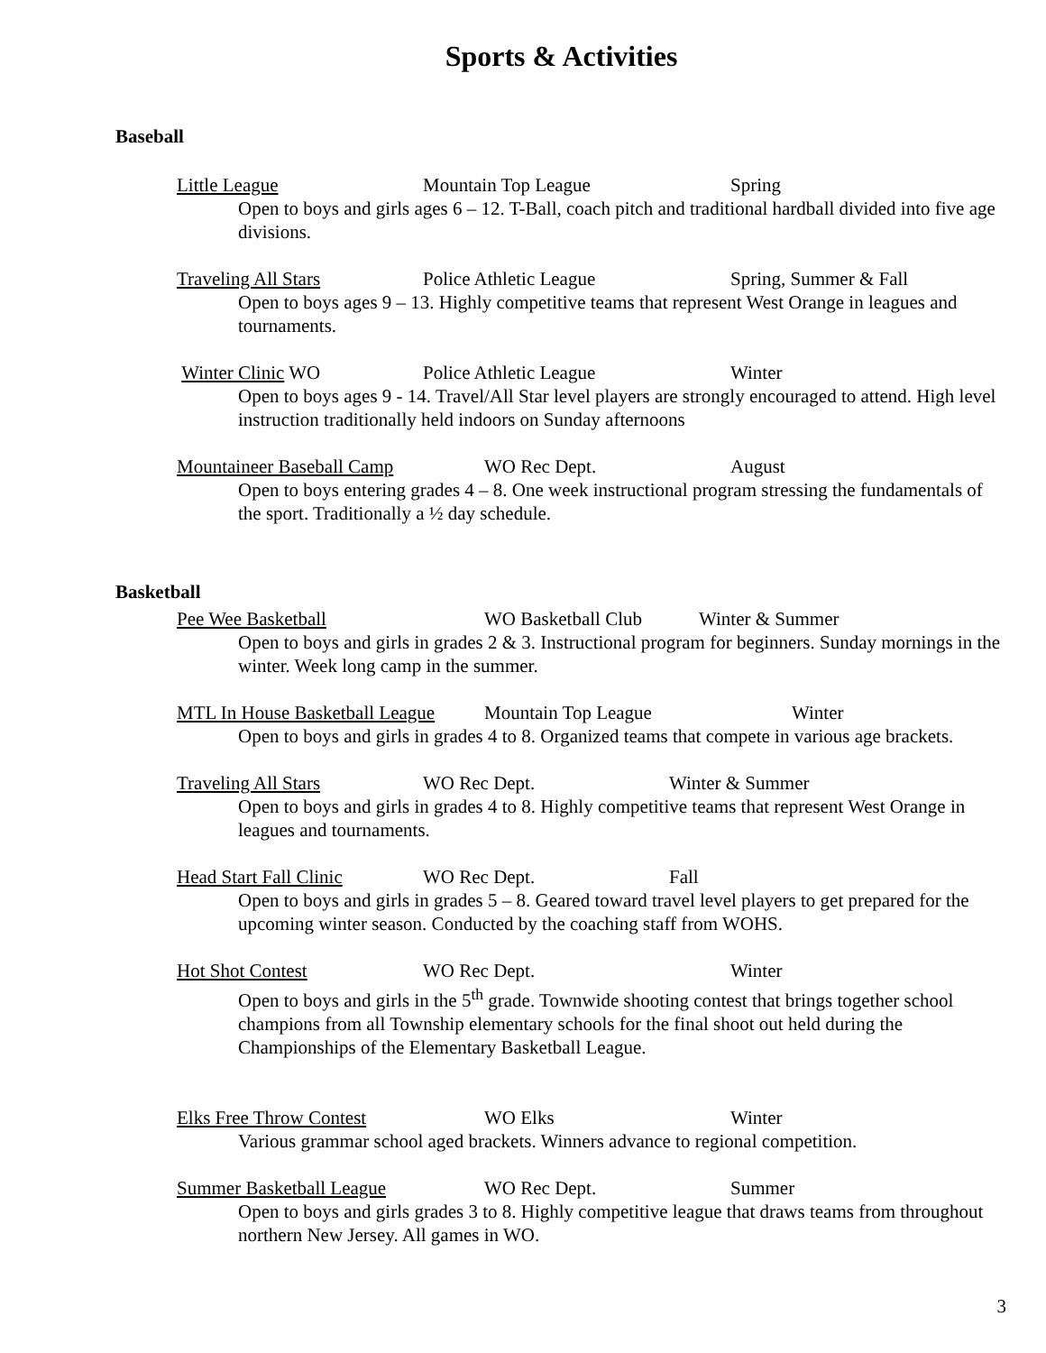Sports & Activities
Baseball
Little League Mountain Top League Spring
Open to boys and girls ages 6 – 12. T-Ball, coach pitch and traditional hardball divided into five age divisions.
Traveling All Stars Police Athletic League Spring, Summer & Fall
Open to boys ages 9 – 13. Highly competitive teams that represent West Orange in leagues and tournaments.
Winter Clinic WO Police Athletic League Winter
Open to boys ages 9 - 14. Travel/All Star level players are strongly encouraged to attend. High level instruction traditionally held indoors on Sunday afternoons
Mountaineer Baseball Camp WO Rec Dept. August
Open to boys entering grades 4 – 8. One week instructional program stressing the fundamentals of the sport. Traditionally a ½ day schedule.
Basketball
Pee Wee Basketball WO Basketball Club Winter & Summer
Open to boys and girls in grades 2 & 3. Instructional program for beginners. Sunday mornings in the winter. Week long camp in the summer.
MTL In House Basketball League Mountain Top League Winter
Open to boys and girls in grades 4 to 8. Organized teams that compete in various age brackets.
Traveling All Stars WO Rec Dept. Winter & Summer
Open to boys and girls in grades 4 to 8. Highly competitive teams that represent West Orange in leagues and tournaments.
Head Start Fall Clinic WO Rec Dept. Fall
Open to boys and girls in grades 5 – 8. Geared toward travel level players to get prepared for the upcoming winter season. Conducted by the coaching staff from WOHS.
Hot Shot Contest WO Rec Dept. Winter
Open to boys and girls in the 5<sup>th</sup> grade. Townwide shooting contest that brings together school champions from all Township elementary schools for the final shoot out held during the Championships of the Elementary Basketball League.
Elks Free Throw Contest WO Elks Winter
Various grammar school aged brackets. Winners advance to regional competition.
Summer Basketball League WO Rec Dept. Summer
Open to boys and girls grades 3 to 8. Highly competitive league that draws teams from throughout northern New Jersey. All games in WO.
3